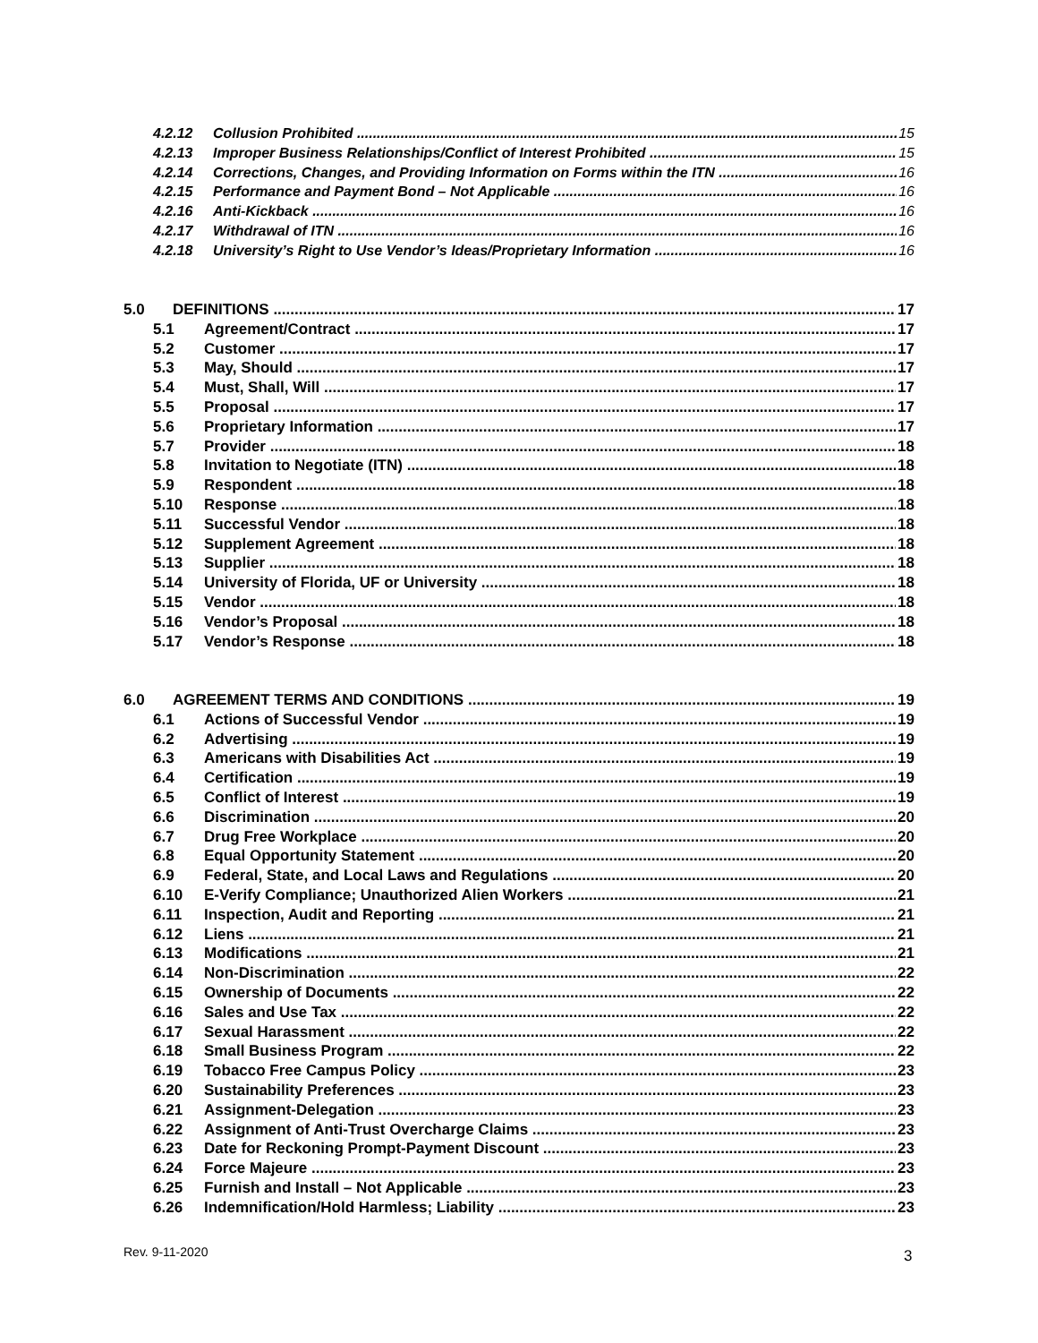4.2.12 Collusion Prohibited 15
4.2.13 Improper Business Relationships/Conflict of Interest Prohibited 15
4.2.14 Corrections, Changes, and Providing Information on Forms within the ITN 16
4.2.15 Performance and Payment Bond – Not Applicable 16
4.2.16 Anti-Kickback 16
4.2.17 Withdrawal of ITN 16
4.2.18 University’s Right to Use Vendor’s Ideas/Proprietary Information 16
5.0 DEFINITIONS 17
5.1 Agreement/Contract 17
5.2 Customer 17
5.3 May, Should 17
5.4 Must, Shall, Will 17
5.5 Proposal 17
5.6 Proprietary Information 17
5.7 Provider 18
5.8 Invitation to Negotiate (ITN) 18
5.9 Respondent 18
5.10 Response 18
5.11 Successful Vendor 18
5.12 Supplement Agreement 18
5.13 Supplier 18
5.14 University of Florida, UF or University 18
5.15 Vendor 18
5.16 Vendor’s Proposal 18
5.17 Vendor’s Response 18
6.0 AGREEMENT TERMS AND CONDITIONS 19
6.1 Actions of Successful Vendor 19
6.2 Advertising 19
6.3 Americans with Disabilities Act 19
6.4 Certification 19
6.5 Conflict of Interest 19
6.6 Discrimination 20
6.7 Drug Free Workplace 20
6.8 Equal Opportunity Statement 20
6.9 Federal, State, and Local Laws and Regulations 20
6.10 E-Verify Compliance; Unauthorized Alien Workers 21
6.11 Inspection, Audit and Reporting 21
6.12 Liens 21
6.13 Modifications 21
6.14 Non-Discrimination 22
6.15 Ownership of Documents 22
6.16 Sales and Use Tax 22
6.17 Sexual Harassment 22
6.18 Small Business Program 22
6.19 Tobacco Free Campus Policy 23
6.20 Sustainability Preferences 23
6.21 Assignment-Delegation 23
6.22 Assignment of Anti-Trust Overcharge Claims 23
6.23 Date for Reckoning Prompt-Payment Discount 23
6.24 Force Majeure 23
6.25 Furnish and Install – Not Applicable 23
6.26 Indemnification/Hold Harmless; Liability 23
Rev. 9-11-2020 3